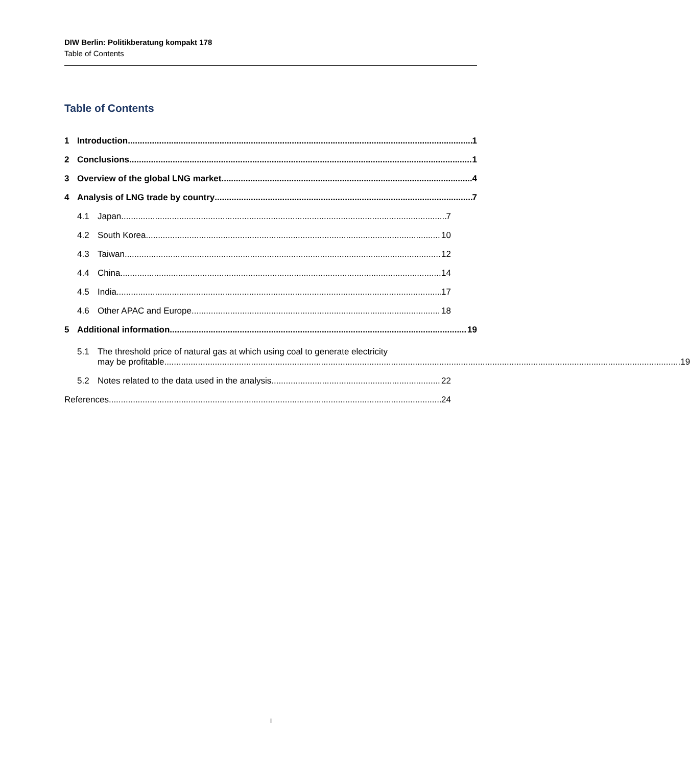DIW Berlin: Politikberatung kompakt 178
Table of Contents
Table of Contents
1 Introduction 1
2 Conclusions 1
3 Overview of the global LNG market 4
4 Analysis of LNG trade by country 7
4.1 Japan 7
4.2 South Korea 10
4.3 Taiwan 12
4.4 China 14
4.5 India 17
4.6 Other APAC and Europe 18
5 Additional information 19
5.1 The threshold price of natural gas at which using coal to generate electricity
may be profitable 19
5.2 Notes related to the data used in the analysis 22
References 24
I